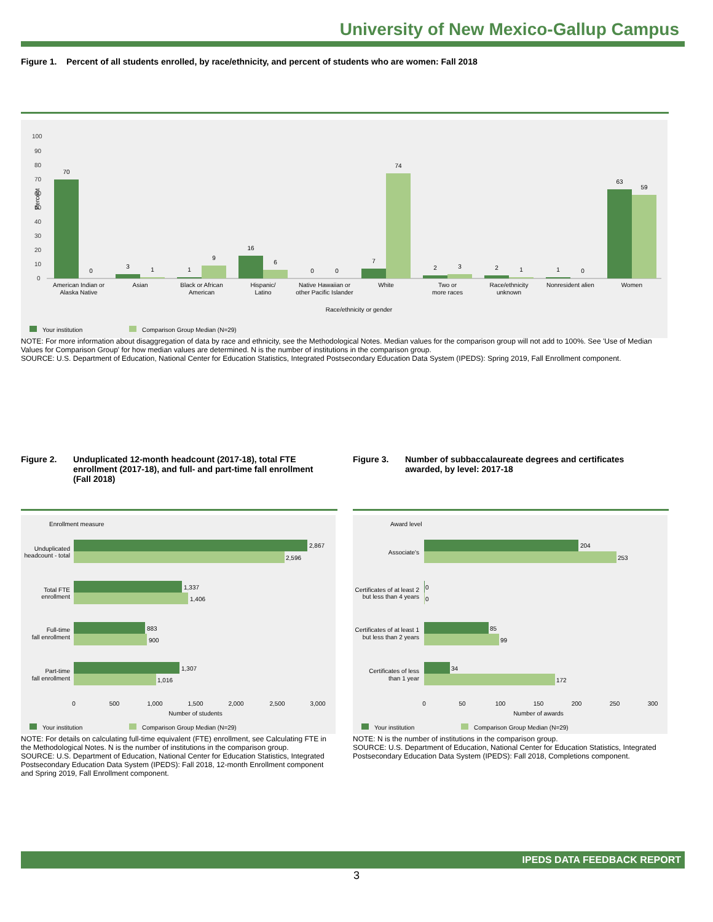University of New Mexico-Gallup Campus
Figure 1. Percent of all students enrolled, by race/ethnicity, and percent of students who are women: Fall 2018
Percent
100
90
80
70
60
50
40
30
20
10
0
70
0
3
1
1
9
16
6
0
0
7
74
2
3
2
1
1
0
63
59
American Indian or
Alaska Native
Asian
Black or African
American
Hispanic/
Latino
Native Hawaiian or
other Pacific Islander
White
Two or
more races
Race/ethnicity
unknown
Nonresident alien
Women
Race/ethnicity or gender
Your institution
Comparison Group Median (N=29)
NOTE: For more information about disaggregation of data by race and ethnicity, see the Methodological Notes. Median values for the comparison group will not add to 100%. See 'Use of Median Values for Comparison Group' for how median values are determined. N is the number of institutions in the comparison group.
SOURCE: U.S. Department of Education, National Center for Education Statistics, Integrated Postsecondary Education Data System (IPEDS): Spring 2019, Fall Enrollment component.
Figure 2. Unduplicated 12-month headcount (2017-18), total FTE enrollment (2017-18), and full- and part-time fall enrollment (Fall 2018)
Figure 3. Number of subbaccalaureate degrees and certificates awarded, by level: 2017-18
Enrollment measure
2,867
2,596
1,337
1,406
883
900
1,307
1,016
Unduplicated
headcount - total
Total FTE
enrollment
Full-time
fall enrollment
Part-time
fall enrollment
0
500
1,000
1,500
2,000
2,500
3,000
Number of students
Your institution
Comparison Group Median (N=29)
Award level
204
253
0
0
85
99
34
172
Associate's
Certificates of at least 2
but less than 4 years
Certificates of at least 1
but less than 2 years
Certificates of less
than 1 year
0
50
100
150
200
250
300
Number of awards
Your institution
Comparison Group Median (N=29)
NOTE: For details on calculating full-time equivalent (FTE) enrollment, see Calculating FTE in the Methodological Notes. N is the number of institutions in the comparison group.
SOURCE: U.S. Department of Education, National Center for Education Statistics, Integrated Postsecondary Education Data System (IPEDS): Fall 2018, 12-month Enrollment component and Spring 2019, Fall Enrollment component.
NOTE: N is the number of institutions in the comparison group.
SOURCE: U.S. Department of Education, National Center for Education Statistics, Integrated Postsecondary Education Data System (IPEDS): Fall 2018, Completions component.
IPEDS DATA FEEDBACK REPORT
3